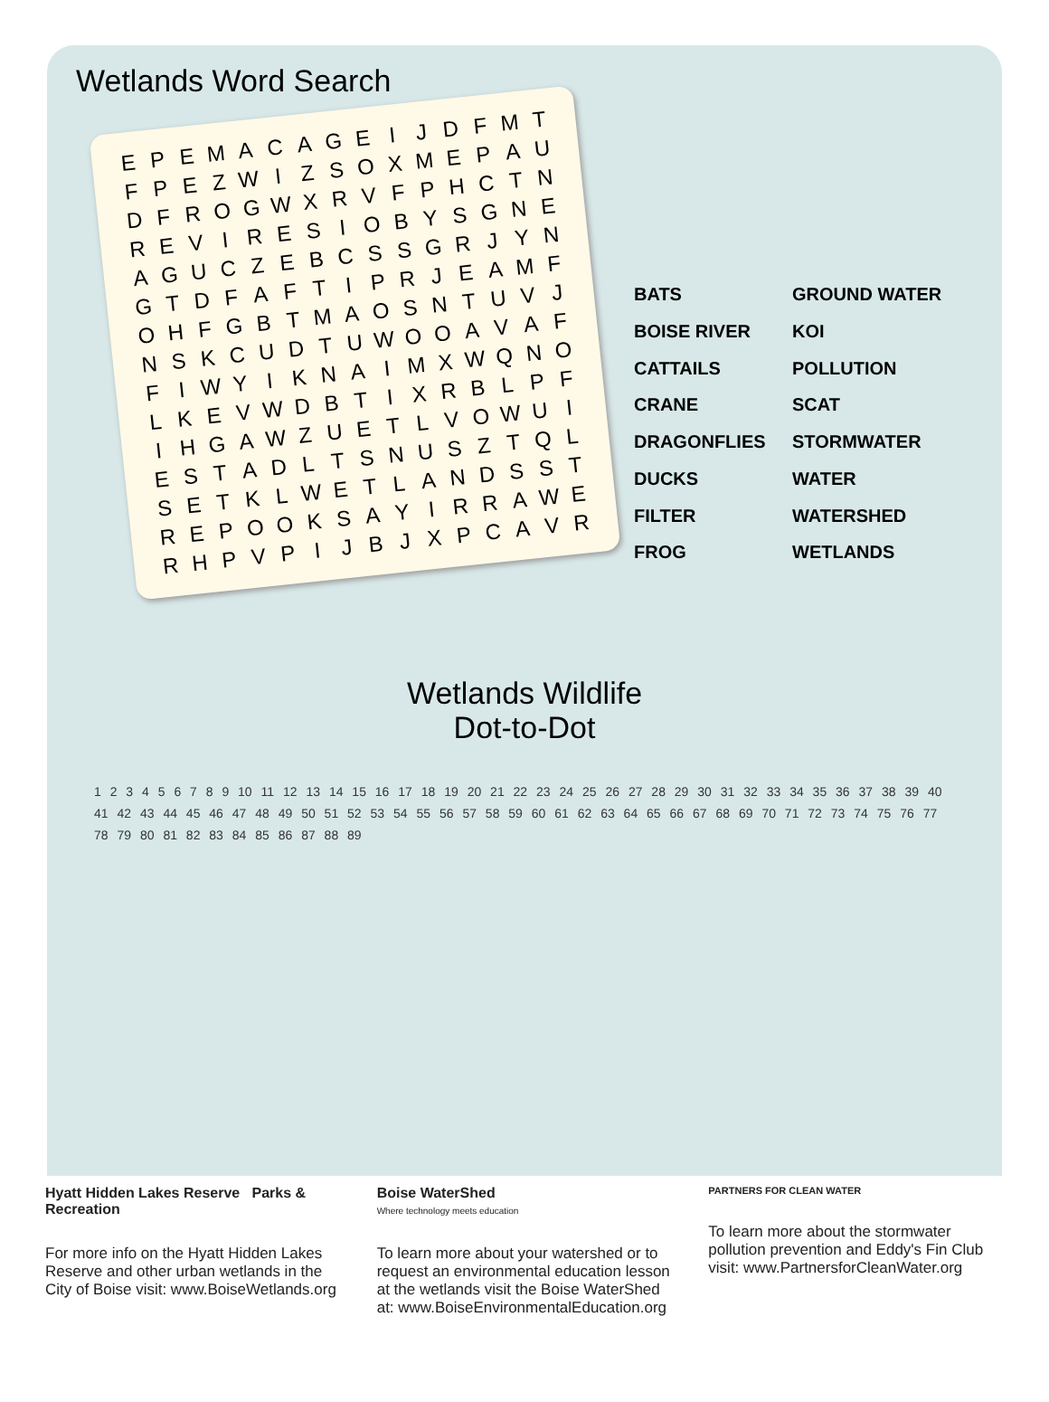Wetlands Word Search
| E | P | E | M | A | C | A | G | E | I | J | D | F | M | T |
| F | P | E | Z | W | I | Z | S | O | X | M | E | P | A | U |
| D | F | R | O | G | W | X | R | V | F | P | H | C | T | N |
| R | E | V | I | R | E | S | I | O | B | Y | S | G | N | E |
| A | G | U | C | Z | E | B | C | S | S | G | R | J | Y | N |
| G | T | D | F | A | F | T | I | P | R | J | E | A | M | F |
| O | H | F | G | B | T | M | A | O | S | N | T | U | V | J |
| N | S | K | C | U | D | T | U | W | O | O | A | V | A | F |
| F | I | W | Y | I | K | N | A | I | M | X | W | Q | N | O |
| L | K | E | V | W | D | B | T | I | X | R | B | L | P | F |
| I | H | G | A | W | Z | U | E | T | L | V | O | W | U | I |
| E | S | T | A | D | L | T | S | N | U | S | Z | T | Q | L |
| S | E | T | K | L | W | E | T | L | A | N | D | S | S | T |
| R | E | P | O | O | K | S | A | Y | I | R | R | A | W | E |
| R | H | P | V | P | I | J | B | J | X | P | C | A | V | R |
BATS
GROUND WATER
BOISE RIVER
KOI
CATTAILS
POLLUTION
CRANE
SCAT
DRAGONFLIES
STORMWATER
DUCKS
WATER
FILTER
WATERSHED
FROG
WETLANDS
Wetlands Wildlife
Dot-to-Dot
1 2 3 4 5 6 7 8 9 10 11 12 13 14 15 16 17 18 19 20 21 22 23 24 25 26 27 28 29 30 31 32 33 34 35 36 37 38 39 40 41 42 43 44 45 46 47 48 49 50 51 52 53 54 55 56 57 58 59 60 61 62 63 64 65 66 67 68 69 70 71 72 73 74 75 76 77 78 79 80 81 82 83 84 85 86 87 88 89
Hyatt Hidden Lakes Reserve Parks & Recreation
For more info on the Hyatt Hidden Lakes Reserve and other urban wetlands in the City of Boise visit: www.BoiseWetlands.org
Boise WaterShed
Where technology meets education
To learn more about your watershed or to request an environmental education lesson at the wetlands visit the Boise WaterShed at: www.BoiseEnvironmentalEducation.org
PARTNERS FOR CLEAN WATER
To learn more about the stormwater pollution prevention and Eddy's Fin Club visit: www.PartnersforCleanWater.org